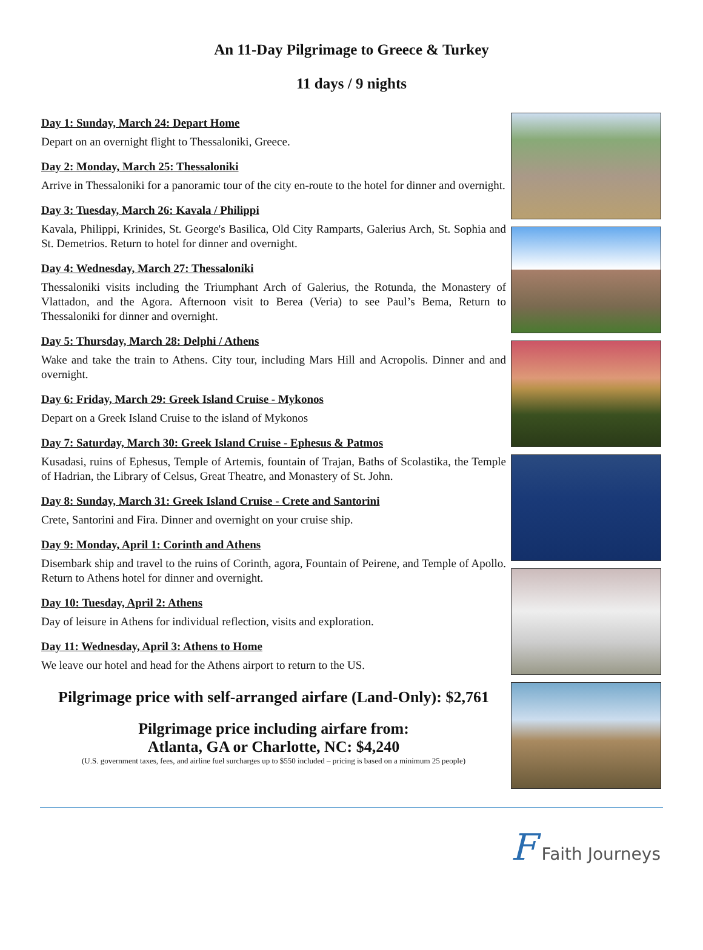An 11-Day Pilgrimage to Greece & Turkey
11 days / 9 nights
Day 1: Sunday, March 24: Depart Home
Depart on an overnight flight to Thessaloniki, Greece.
Day 2: Monday, March 25: Thessaloniki
Arrive in Thessaloniki for a panoramic tour of the city en-route to the hotel for dinner and overnight.
Day 3: Tuesday, March 26: Kavala / Philippi
Kavala, Philippi, Krinides, St. George's Basilica, Old City Ramparts, Galerius Arch, St. Sophia and St. Demetrios. Return to hotel for dinner and overnight.
Day 4: Wednesday, March 27: Thessaloniki
Thessaloniki visits including the Triumphant Arch of Galerius, the Rotunda, the Monastery of Vlattadon, and the Agora. Afternoon visit to Berea (Veria) to see Paul’s Bema, Return to Thessaloniki for dinner and overnight.
Day 5: Thursday, March 28: Delphi / Athens
Wake and take the train to Athens. City tour, including Mars Hill and Acropolis. Dinner and and overnight.
Day 6: Friday, March 29: Greek Island Cruise - Mykonos
Depart on a Greek Island Cruise to the island of Mykonos
Day 7: Saturday, March 30: Greek Island Cruise - Ephesus & Patmos
Kusadasi, ruins of Ephesus, Temple of Artemis, fountain of Trajan, Baths of Scolastika, the Temple of Hadrian, the Library of Celsus, Great Theatre, and Monastery of St. John.
Day 8: Sunday, March 31: Greek Island Cruise - Crete and Santorini
Crete, Santorini and Fira. Dinner and overnight on your cruise ship.
Day 9: Monday, April 1: Corinth and Athens
Disembark ship and travel to the ruins of Corinth, agora, Fountain of Peirene, and Temple of Apollo. Return to Athens hotel for dinner and overnight.
Day 10: Tuesday, April 2: Athens
Day of leisure in Athens for individual reflection, visits and exploration.
Day 11: Wednesday, April 3: Athens to Home
We leave our hotel and head for the Athens airport to return to the US.
Pilgrimage price with self-arranged airfare (Land-Only): $2,761
Pilgrimage price including airfare from:
Atlanta, GA or Charlotte, NC: $4,240
(U.S. government taxes, fees, and airline fuel surcharges up to $550 included – pricing is based on a minimum 25 people)
F Faith Journeys